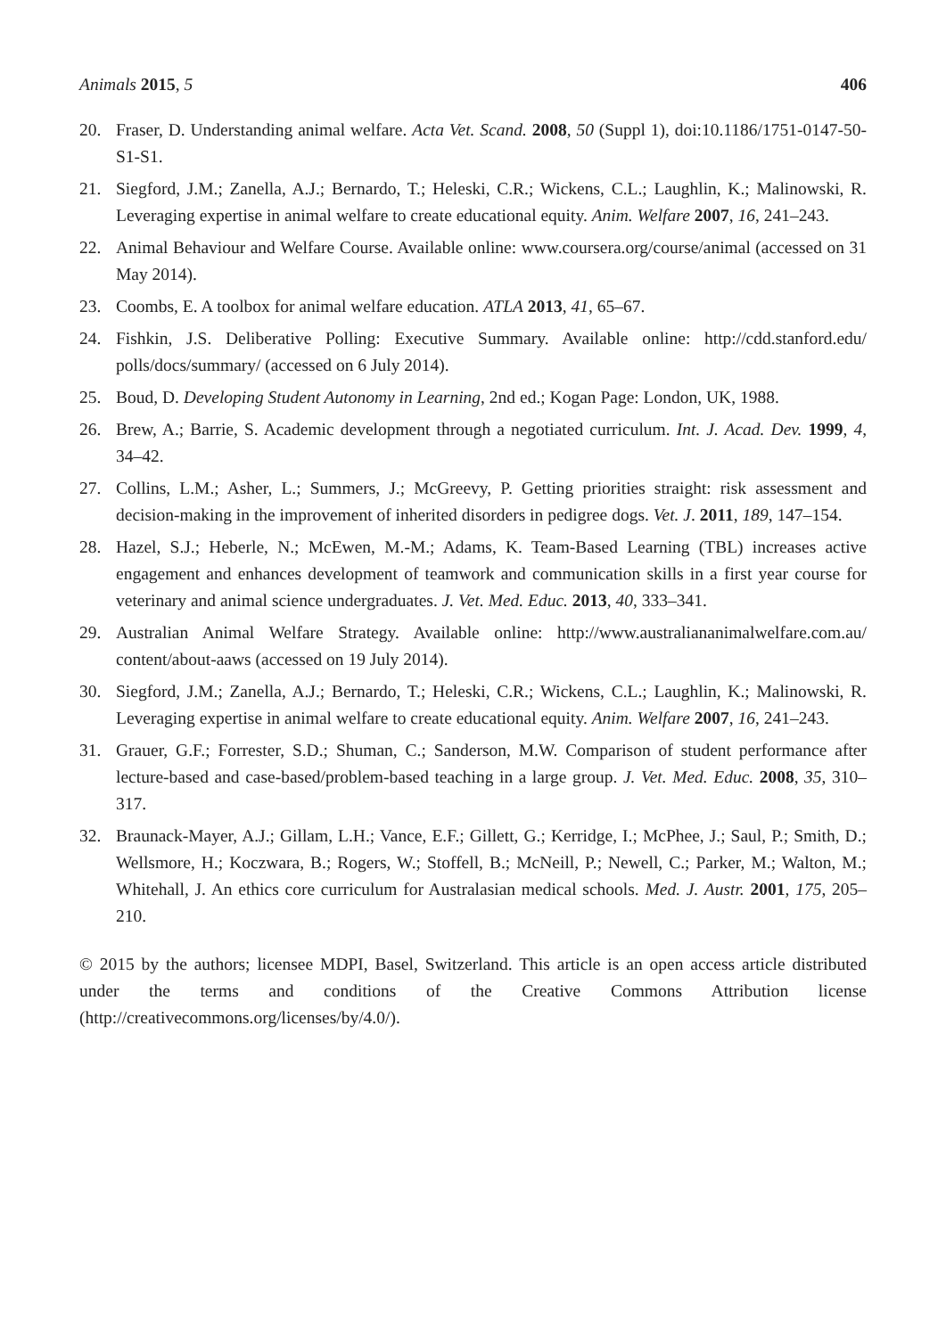Animals 2015, 5 406
20. Fraser, D. Understanding animal welfare. Acta Vet. Scand. 2008, 50 (Suppl 1), doi:10.1186/1751-0147-50-S1-S1.
21. Siegford, J.M.; Zanella, A.J.; Bernardo, T.; Heleski, C.R.; Wickens, C.L.; Laughlin, K.; Malinowski, R. Leveraging expertise in animal welfare to create educational equity. Anim. Welfare 2007, 16, 241–243.
22. Animal Behaviour and Welfare Course. Available online: www.coursera.org/course/animal (accessed on 31 May 2014).
23. Coombs, E. A toolbox for animal welfare education. ATLA 2013, 41, 65–67.
24. Fishkin, J.S. Deliberative Polling: Executive Summary. Available online: http://cdd.stanford.edu/ polls/docs/summary/ (accessed on 6 July 2014).
25. Boud, D. Developing Student Autonomy in Learning, 2nd ed.; Kogan Page: London, UK, 1988.
26. Brew, A.; Barrie, S. Academic development through a negotiated curriculum. Int. J. Acad. Dev. 1999, 4, 34–42.
27. Collins, L.M.; Asher, L.; Summers, J.; McGreevy, P. Getting priorities straight: risk assessment and decision-making in the improvement of inherited disorders in pedigree dogs. Vet. J. 2011, 189, 147–154.
28. Hazel, S.J.; Heberle, N.; McEwen, M.-M.; Adams, K. Team-Based Learning (TBL) increases active engagement and enhances development of teamwork and communication skills in a first year course for veterinary and animal science undergraduates. J. Vet. Med. Educ. 2013, 40, 333–341.
29. Australian Animal Welfare Strategy. Available online: http://www.australiananimalwelfare.com.au/ content/about-aaws (accessed on 19 July 2014).
30. Siegford, J.M.; Zanella, A.J.; Bernardo, T.; Heleski, C.R.; Wickens, C.L.; Laughlin, K.; Malinowski, R. Leveraging expertise in animal welfare to create educational equity. Anim. Welfare 2007, 16, 241–243.
31. Grauer, G.F.; Forrester, S.D.; Shuman, C.; Sanderson, M.W. Comparison of student performance after lecture-based and case-based/problem-based teaching in a large group. J. Vet. Med. Educ. 2008, 35, 310–317.
32. Braunack-Mayer, A.J.; Gillam, L.H.; Vance, E.F.; Gillett, G.; Kerridge, I.; McPhee, J.; Saul, P.; Smith, D.; Wellsmore, H.; Koczwara, B.; Rogers, W.; Stoffell, B.; McNeill, P.; Newell, C.; Parker, M.; Walton, M.; Whitehall, J. An ethics core curriculum for Australasian medical schools. Med. J. Austr. 2001, 175, 205–210.
© 2015 by the authors; licensee MDPI, Basel, Switzerland. This article is an open access article distributed under the terms and conditions of the Creative Commons Attribution license (http://creativecommons.org/licenses/by/4.0/).